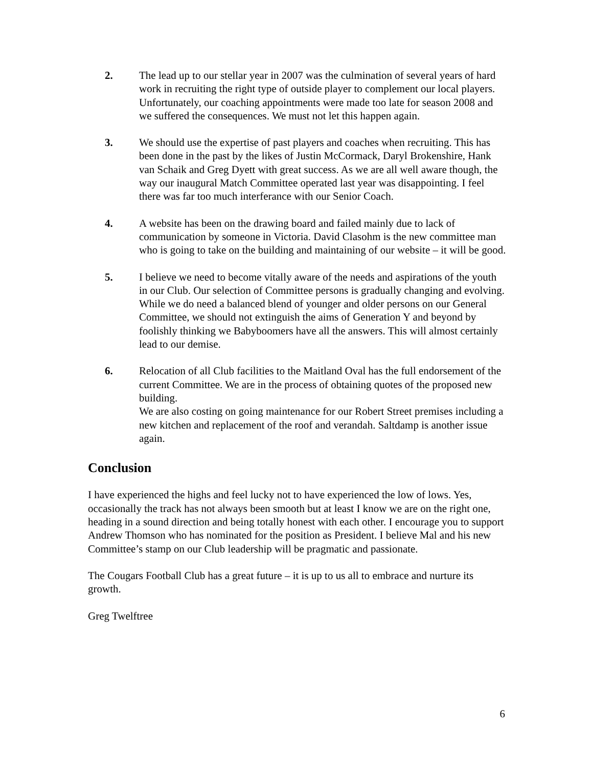2. The lead up to our stellar year in 2007 was the culmination of several years of hard work in recruiting the right type of outside player to complement our local players. Unfortunately, our coaching appointments were made too late for season 2008 and we suffered the consequences. We must not let this happen again.
3. We should use the expertise of past players and coaches when recruiting. This has been done in the past by the likes of Justin McCormack, Daryl Brokenshire, Hank van Schaik and Greg Dyett with great success. As we are all well aware though, the way our inaugural Match Committee operated last year was disappointing. I feel there was far too much interferance with our Senior Coach.
4. A website has been on the drawing board and failed mainly due to lack of communication by someone in Victoria. David Clasohm is the new committee man who is going to take on the building and maintaining of our website – it will be good.
5. I believe we need to become vitally aware of the needs and aspirations of the youth in our Club. Our selection of Committee persons is gradually changing and evolving. While we do need a balanced blend of younger and older persons on our General Committee, we should not extinguish the aims of Generation Y and beyond by foolishly thinking we Babyboomers have all the answers. This will almost certainly lead to our demise.
6. Relocation of all Club facilities to the Maitland Oval has the full endorsement of the current Committee. We are in the process of obtaining quotes of the proposed new building.
We are also costing on going maintenance for our Robert Street premises including a new kitchen and replacement of the roof and verandah. Saltdamp is another issue again.
Conclusion
I have experienced the highs and feel lucky not to have experienced the low of lows. Yes, occasionally the track has not always been smooth but at least I know we are on the right one, heading in a sound direction and being totally honest with each other. I encourage you to support Andrew Thomson who has nominated for the position as President. I believe Mal and his new Committee’s stamp on our Club leadership will be pragmatic and passionate.
The Cougars Football Club has a great future – it is up to us all to embrace and nurture its growth.
Greg Twelftree
6